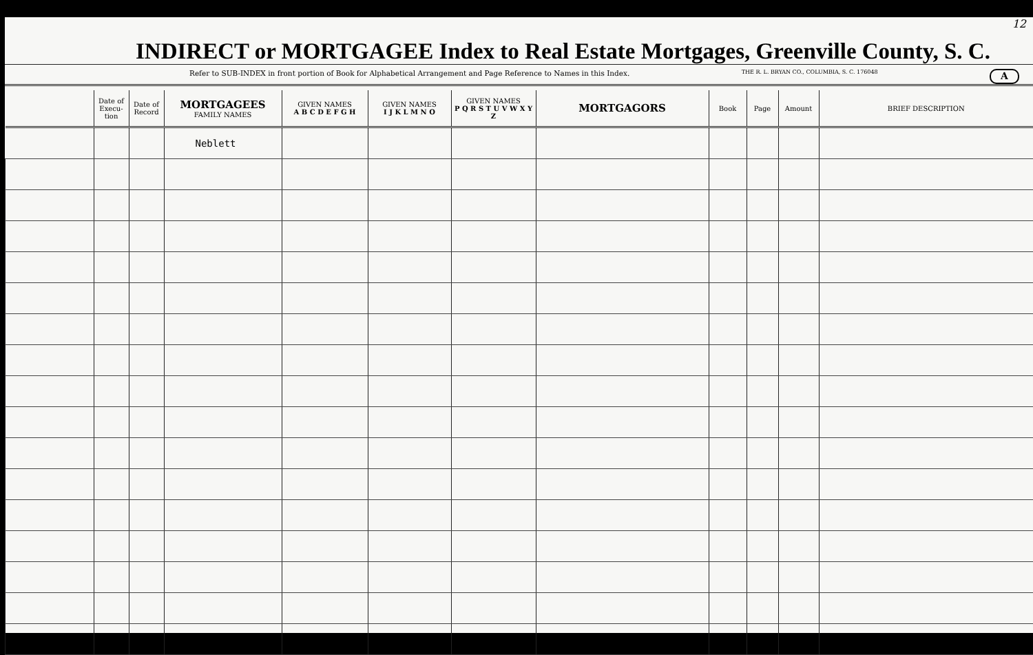INDIRECT or MORTGAGEE Index to Real Estate Mortgages, Greenville County, S. C.
12
Refer to SUB-INDEX in front portion of Book for Alphabetical Arrangement and Page Reference to Names in this Index. THE R. L. BRYAN CO., COLUMBIA, S. C. 176048 A
| | Date of Execu-tion | Date of Record | MORTGAGEES FAMILY NAMES | GIVEN NAMES A B C D E F G H | GIVEN NAMES I J K L M N O | GIVEN NAMES P Q R S T U V W X Y Z | MORTGAGORS | Book | Page | Amount | BRIEF DESCRIPTION |
| --- | --- | --- | --- | --- | --- | --- | --- | --- | --- | --- | --- |
| | | | Neblett | | | | | | | | |